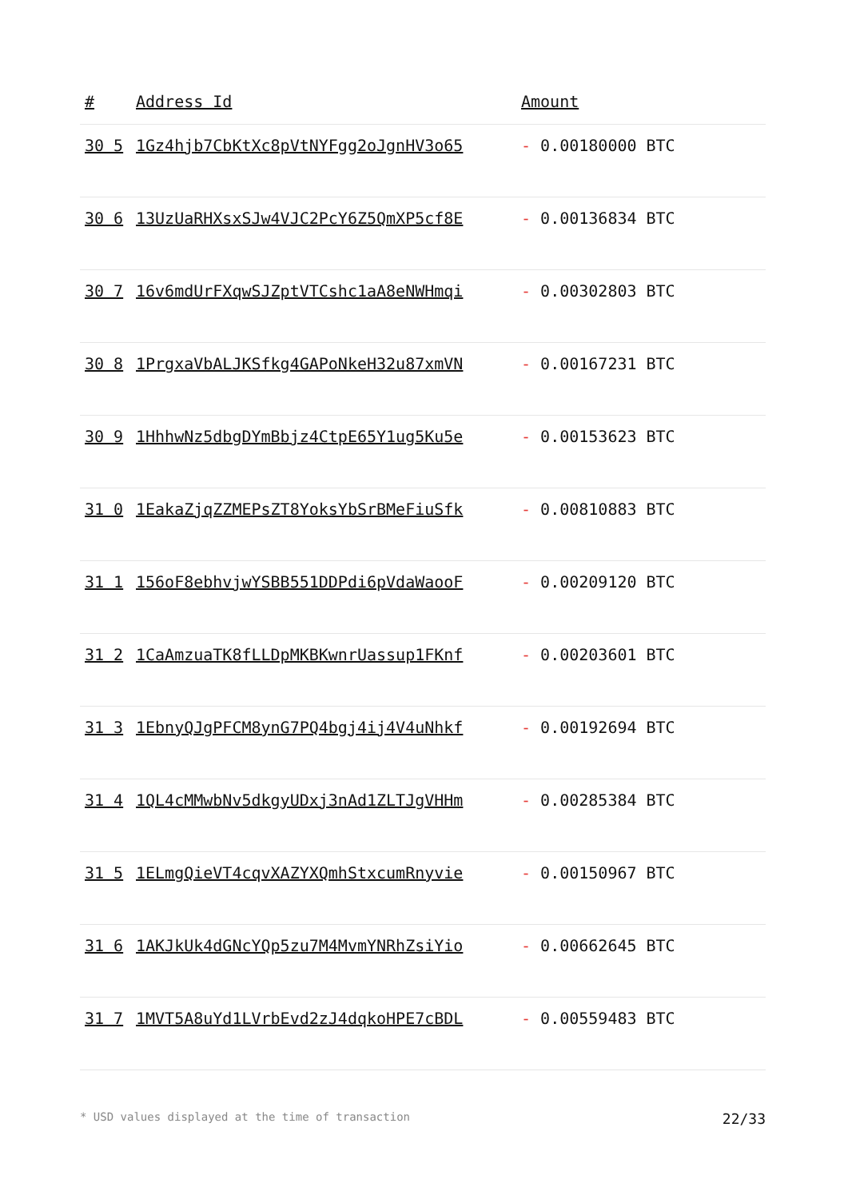| # | Address Id | Amount |
| --- | --- | --- |
| 30 5 | 1Gz4hjb7CbKtXc8pVtNYFgg2oJgnHV3o65 | - 0.00180000 BTC |
| 30 6 | 13UzUaRHXsxSJw4VJC2PcY6Z5QmXP5cf8E | - 0.00136834 BTC |
| 30 7 | 16v6mdUrFXqwSJZptVTCshc1aA8eNWHmqi | - 0.00302803 BTC |
| 30 8 | 1PrgxaVbALJKSfkg4GAPoNkeH32u87xmVN | - 0.00167231 BTC |
| 30 9 | 1HhhwNz5dbgDYmBbjz4CtpE65Y1ug5Ku5e | - 0.00153623 BTC |
| 31 0 | 1EakaZjqZZMEPsZT8YoksYbSrBMeFiuSfk | - 0.00810883 BTC |
| 31 1 | 156oF8ebhvjwYSBB551DDPdi6pVdaWaooF | - 0.00209120 BTC |
| 31 2 | 1CaAmzuaTK8fLLDpMKBKwnrUassup1FKnf | - 0.00203601 BTC |
| 31 3 | 1EbnyQJgPFCM8ynG7PQ4bgj4ij4V4uNhkf | - 0.00192694 BTC |
| 31 4 | 1QL4cMMwbNv5dkgyUDxj3nAd1ZLTJgVHHm | - 0.00285384 BTC |
| 31 5 | 1ELmgQieVT4cqvXAZYXQmhStxcumRnyvie | - 0.00150967 BTC |
| 31 6 | 1AKJkUk4dGNcYQp5zu7M4MvmYNRhZsiYio | - 0.00662645 BTC |
| 31 7 | 1MVT5A8uYd1LVrbEvd2zJ4dqkoHPE7cBDL | - 0.00559483 BTC |
* USD values displayed at the time of transaction 22/33